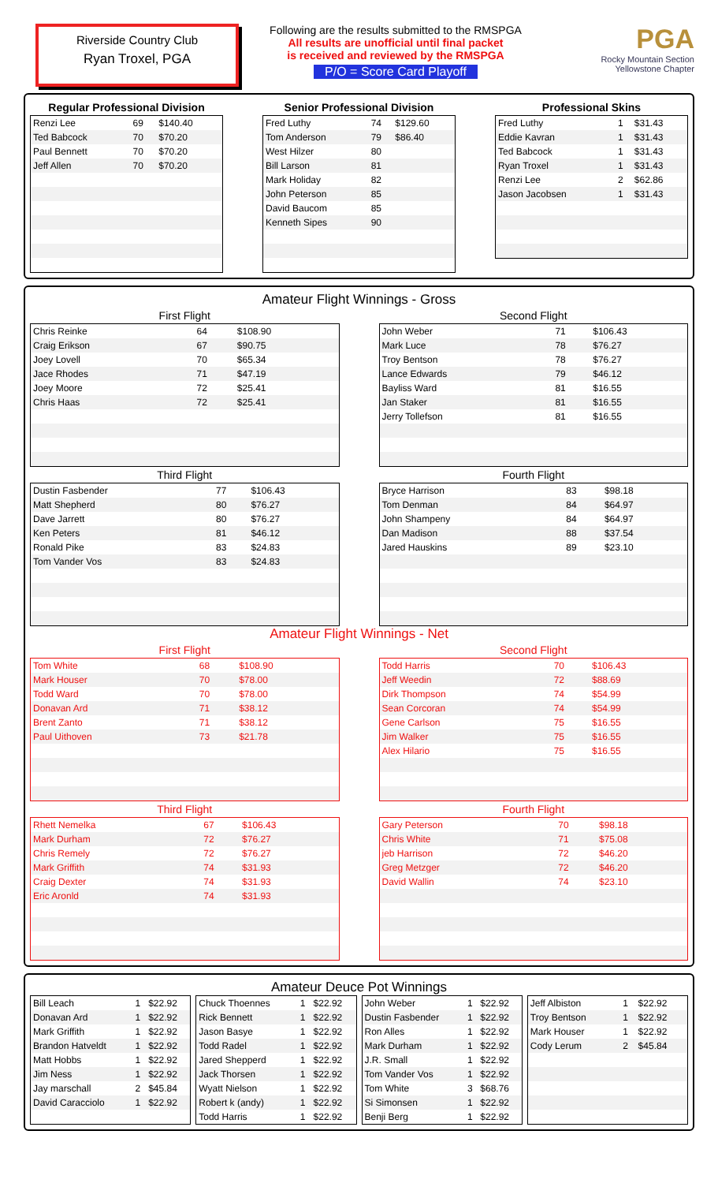Riverside Country Club
Ryan Troxel, PGA
Following are the results submitted to the RMSPGA
All results are unofficial until final packet
is received and reviewed by the RMSPGA
P/O = Score Card Playoff
PGA
Rocky Mountain Section
Yellowstone Chapter
Regular Professional Division
| Renzi Lee | 69 | $140.40 |
| Ted Babcock | 70 | $70.20 |
| Paul Bennett | 70 | $70.20 |
| Jeff Allen | 70 | $70.20 |
Senior Professional Division
| Fred Luthy | 74 | $129.60 |
| Tom Anderson | 79 | $86.40 |
| West Hilzer | 80 | |
| Bill Larson | 81 | |
| Mark Holiday | 82 | |
| John Peterson | 85 | |
| David Baucom | 85 | |
| Kenneth Sipes | 90 | |
Professional Skins
| Fred Luthy | 1 | $31.43 |
| Eddie Kavran | 1 | $31.43 |
| Ted Babcock | 1 | $31.43 |
| Ryan Troxel | 1 | $31.43 |
| Renzi Lee | 2 | $62.86 |
| Jason Jacobsen | 1 | $31.43 |
Amateur Flight Winnings - Gross
First Flight
| Chris Reinke | 64 | $108.90 |
| Craig Erikson | 67 | $90.75 |
| Joey Lovell | 70 | $65.34 |
| Jace Rhodes | 71 | $47.19 |
| Joey Moore | 72 | $25.41 |
| Chris Haas | 72 | $25.41 |
Third Flight
| Dustin Fasbender | 77 | $106.43 |
| Matt Shepherd | 80 | $76.27 |
| Dave Jarrett | 80 | $76.27 |
| Ken Peters | 81 | $46.12 |
| Ronald Pike | 83 | $24.83 |
| Tom Vander Vos | 83 | $24.83 |
Second Flight
| John Weber | 71 | $106.43 |
| Mark Luce | 78 | $76.27 |
| Troy Bentson | 78 | $76.27 |
| Lance Edwards | 79 | $46.12 |
| Bayliss Ward | 81 | $16.55 |
| Jan Staker | 81 | $16.55 |
| Jerry Tollefson | 81 | $16.55 |
Fourth Flight
| Bryce Harrison | 83 | $98.18 |
| Tom Denman | 84 | $64.97 |
| John Shampeny | 84 | $64.97 |
| Dan Madison | 88 | $37.54 |
| Jared Hauskins | 89 | $23.10 |
Amateur Flight Winnings - Net
First Flight
| Tom White | 68 | $108.90 |
| Mark Houser | 70 | $78.00 |
| Todd Ward | 70 | $78.00 |
| Donavan Ard | 71 | $38.12 |
| Brent Zanto | 71 | $38.12 |
| Paul Uithoven | 73 | $21.78 |
Third Flight
| Rhett Nemelka | 67 | $106.43 |
| Mark Durham | 72 | $76.27 |
| Chris Remely | 72 | $76.27 |
| Mark Griffith | 74 | $31.93 |
| Craig Dexter | 74 | $31.93 |
| Eric Aronld | 74 | $31.93 |
Second Flight
| Todd Harris | 70 | $106.43 |
| Jeff Weedin | 72 | $88.69 |
| Dirk Thompson | 74 | $54.99 |
| Sean Corcoran | 74 | $54.99 |
| Gene Carlson | 75 | $16.55 |
| Jim Walker | 75 | $16.55 |
| Alex Hilario | 75 | $16.55 |
Fourth Flight
| Gary Peterson | 70 | $98.18 |
| Chris White | 71 | $75.08 |
| jeb Harrison | 72 | $46.20 |
| Greg Metzger | 72 | $46.20 |
| David Wallin | 74 | $23.10 |
Amateur Deuce Pot Winnings
| Bill Leach | 1 | $22.92 |
| Donavan Ard | 1 | $22.92 |
| Mark Griffith | 1 | $22.92 |
| Brandon Hatveldt | 1 | $22.92 |
| Matt Hobbs | 1 | $22.92 |
| Jim Ness | 1 | $22.92 |
| Jay marschall | 2 | $45.84 |
| David Caracciolo | 1 | $22.92 |
| Chuck Thoennes | 1 | $22.92 |
| Rick Bennett | 1 | $22.92 |
| Jason Basye | 1 | $22.92 |
| Todd Radel | 1 | $22.92 |
| Jared Shepperd | 1 | $22.92 |
| Jack Thorsen | 1 | $22.92 |
| Wyatt Nielson | 1 | $22.92 |
| Robert k (andy) | 1 | $22.92 |
| Todd Harris | 1 | $22.92 |
| John Weber | 1 | $22.92 |
| Dustin Fasbender | 1 | $22.92 |
| Ron Alles | 1 | $22.92 |
| Mark Durham | 1 | $22.92 |
| J.R. Small | 1 | $22.92 |
| Tom Vander Vos | 1 | $22.92 |
| Tom White | 3 | $68.76 |
| Si Simonsen | 1 | $22.92 |
| Benji Berg | 1 | $22.92 |
| Jeff Albiston | 1 | $22.92 |
| Troy Bentson | 1 | $22.92 |
| Mark Houser | 1 | $22.92 |
| Cody Lerum | 2 | $45.84 |